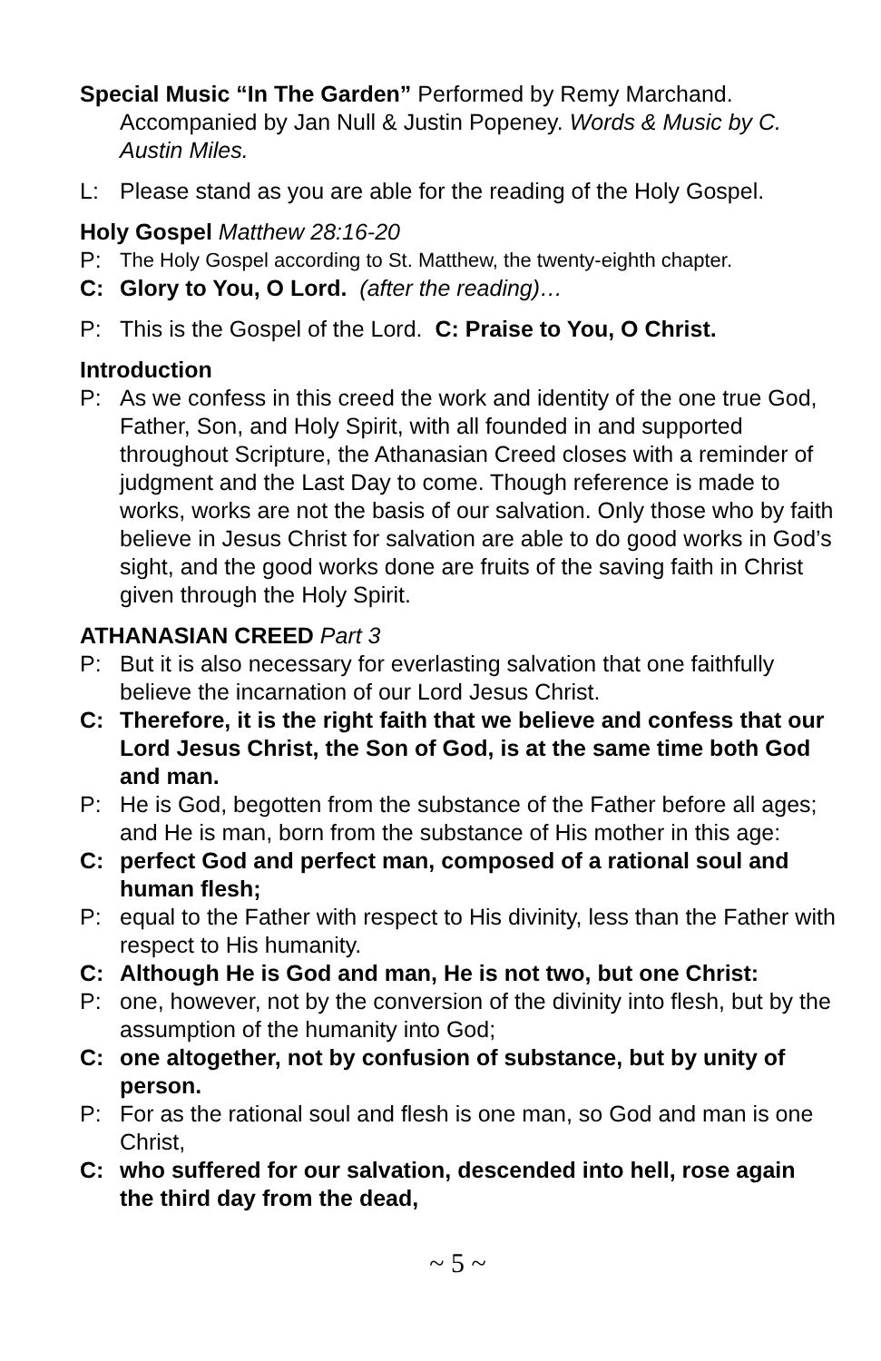Special Music “In The Garden” Performed by Remy Marchand. Accompanied by Jan Null & Justin Popeney. Words & Music by C. Austin Miles.
L: Please stand as you are able for the reading of the Holy Gospel.
Holy Gospel Matthew 28:16-20
P: The Holy Gospel according to St. Matthew, the twenty-eighth chapter.
C: Glory to You, O Lord. (after the reading)…
P: This is the Gospel of the Lord. C: Praise to You, O Christ.
Introduction
P: As we confess in this creed the work and identity of the one true God, Father, Son, and Holy Spirit, with all founded in and supported throughout Scripture, the Athanasian Creed closes with a reminder of judgment and the Last Day to come. Though reference is made to works, works are not the basis of our salvation. Only those who by faith believe in Jesus Christ for salvation are able to do good works in God’s sight, and the good works done are fruits of the saving faith in Christ given through the Holy Spirit.
ATHANASIAN CREED Part 3
P: But it is also necessary for everlasting salvation that one faithfully believe the incarnation of our Lord Jesus Christ.
C: Therefore, it is the right faith that we believe and confess that our Lord Jesus Christ, the Son of God, is at the same time both God and man.
P: He is God, begotten from the substance of the Father before all ages; and He is man, born from the substance of His mother in this age:
C: perfect God and perfect man, composed of a rational soul and human flesh;
P: equal to the Father with respect to His divinity, less than the Father with respect to His humanity.
C: Although He is God and man, He is not two, but one Christ:
P: one, however, not by the conversion of the divinity into flesh, but by the assumption of the humanity into God;
C: one altogether, not by confusion of substance, but by unity of person.
P: For as the rational soul and flesh is one man, so God and man is one Christ,
C: who suffered for our salvation, descended into hell, rose again the third day from the dead,
~ 5 ~